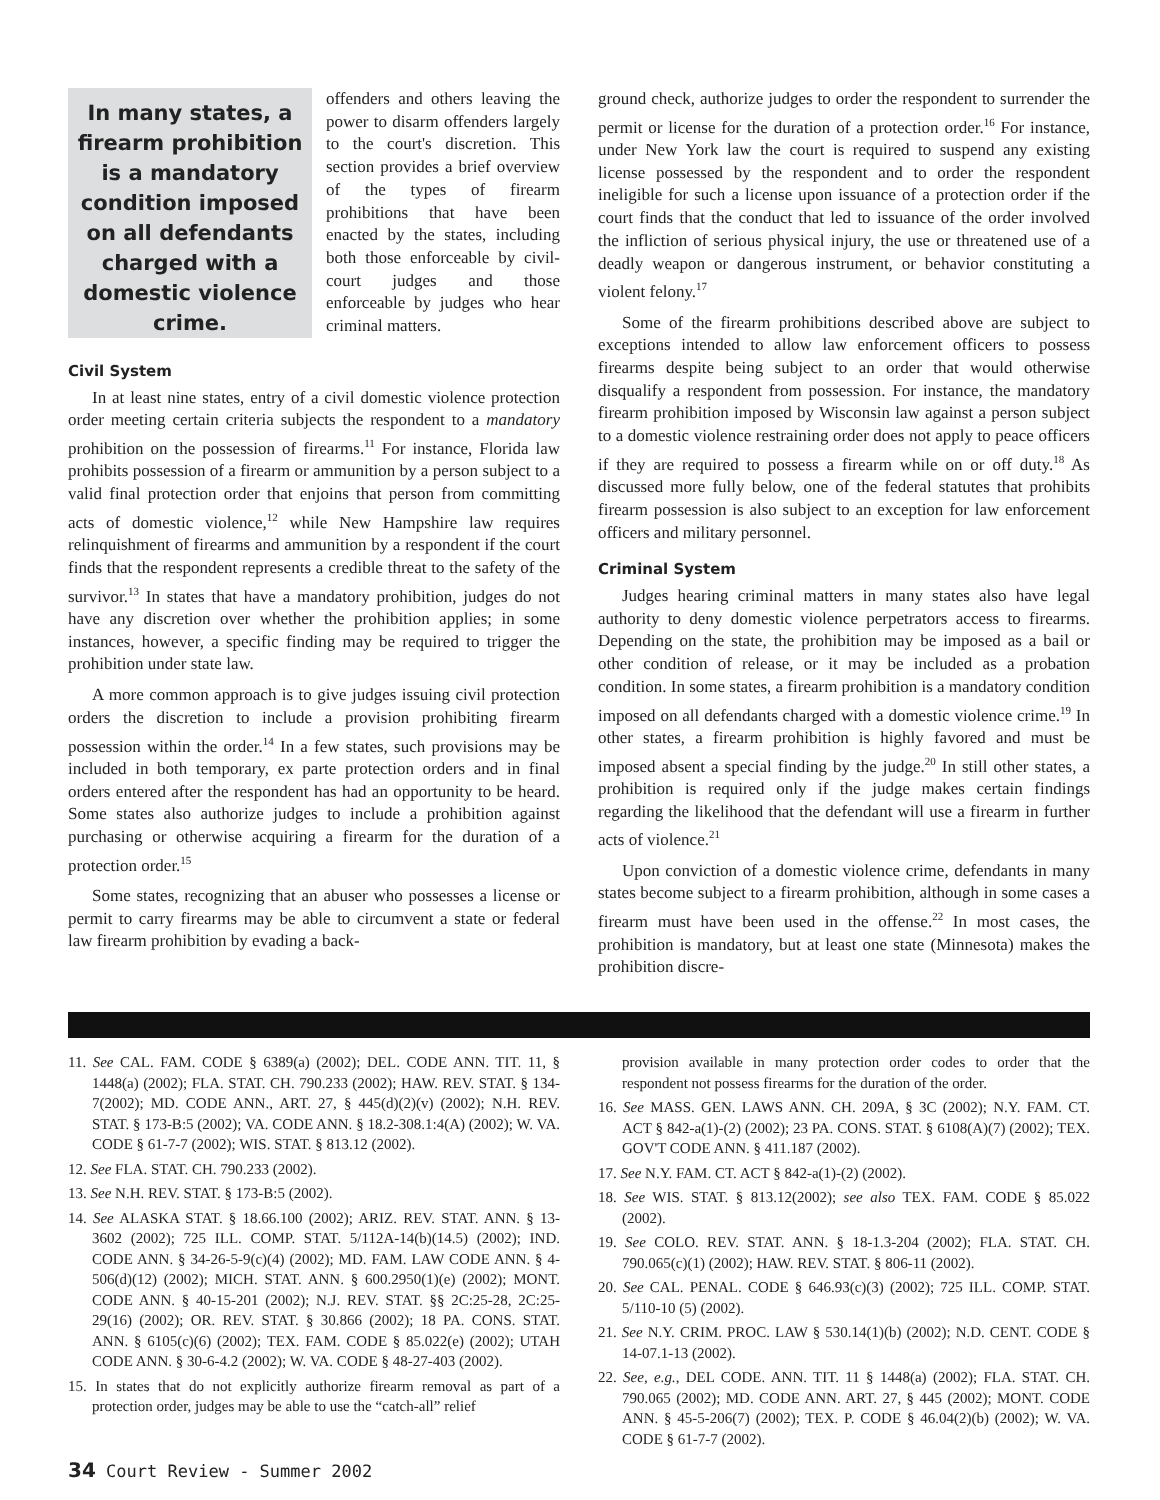In many states, a firearm prohibition is a mandatory condition imposed on all defendants charged with a domestic violence crime.
offenders and others leaving the power to disarm offenders largely to the court's discretion. This section provides a brief overview of the types of firearm prohibitions that have been enacted by the states, including both those enforceable by civil-court judges and those enforceable by judges who hear criminal matters.
Civil System
In at least nine states, entry of a civil domestic violence protection order meeting certain criteria subjects the respondent to a mandatory prohibition on the possession of firearms.<sup>11</sup> For instance, Florida law prohibits possession of a firearm or ammunition by a person subject to a valid final protection order that enjoins that person from committing acts of domestic violence,<sup>12</sup> while New Hampshire law requires relinquishment of firearms and ammunition by a respondent if the court finds that the respondent represents a credible threat to the safety of the survivor.<sup>13</sup> In states that have a mandatory prohibition, judges do not have any discretion over whether the prohibition applies; in some instances, however, a specific finding may be required to trigger the prohibition under state law.
A more common approach is to give judges issuing civil protection orders the discretion to include a provision prohibiting firearm possession within the order.<sup>14</sup> In a few states, such provisions may be included in both temporary, ex parte protection orders and in final orders entered after the respondent has had an opportunity to be heard. Some states also authorize judges to include a prohibition against purchasing or otherwise acquiring a firearm for the duration of a protection order.<sup>15</sup>
Some states, recognizing that an abuser who possesses a license or permit to carry firearms may be able to circumvent a state or federal law firearm prohibition by evading a back-
ground check, authorize judges to order the respondent to surrender the permit or license for the duration of a protection order.<sup>16</sup> For instance, under New York law the court is required to suspend any existing license possessed by the respondent and to order the respondent ineligible for such a license upon issuance of a protection order if the court finds that the conduct that led to issuance of the order involved the infliction of serious physical injury, the use or threatened use of a deadly weapon or dangerous instrument, or behavior constituting a violent felony.<sup>17</sup>
Some of the firearm prohibitions described above are subject to exceptions intended to allow law enforcement officers to possess firearms despite being subject to an order that would otherwise disqualify a respondent from possession. For instance, the mandatory firearm prohibition imposed by Wisconsin law against a person subject to a domestic violence restraining order does not apply to peace officers if they are required to possess a firearm while on or off duty.<sup>18</sup> As discussed more fully below, one of the federal statutes that prohibits firearm possession is also subject to an exception for law enforcement officers and military personnel.
Criminal System
Judges hearing criminal matters in many states also have legal authority to deny domestic violence perpetrators access to firearms. Depending on the state, the prohibition may be imposed as a bail or other condition of release, or it may be included as a probation condition. In some states, a firearm prohibition is a mandatory condition imposed on all defendants charged with a domestic violence crime.<sup>19</sup> In other states, a firearm prohibition is highly favored and must be imposed absent a special finding by the judge.<sup>20</sup> In still other states, a prohibition is required only if the judge makes certain findings regarding the likelihood that the defendant will use a firearm in further acts of violence.<sup>21</sup>
Upon conviction of a domestic violence crime, defendants in many states become subject to a firearm prohibition, although in some cases a firearm must have been used in the offense.<sup>22</sup> In most cases, the prohibition is mandatory, but at least one state (Minnesota) makes the prohibition discre-
11. See CAL. FAM. CODE § 6389(a) (2002); DEL. CODE ANN. TIT. 11, § 1448(a) (2002); FLA. STAT. CH. 790.233 (2002); HAW. REV. STAT. § 134-7(2002); MD. CODE ANN., ART. 27, § 445(d)(2)(v) (2002); N.H. REV. STAT. § 173-B:5 (2002); VA. CODE ANN. § 18.2-308.1:4(A) (2002); W. VA. CODE § 61-7-7 (2002); WIS. STAT. § 813.12 (2002).
12. See FLA. STAT. CH. 790.233 (2002).
13. See N.H. REV. STAT. § 173-B:5 (2002).
14. See ALASKA STAT. § 18.66.100 (2002); ARIZ. REV. STAT. ANN. § 13-3602 (2002); 725 ILL. COMP. STAT. 5/112A-14(b)(14.5) (2002); IND. CODE ANN. § 34-26-5-9(c)(4) (2002); MD. FAM. LAW CODE ANN. § 4-506(d)(12) (2002); MICH. STAT. ANN. § 600.2950(1)(e) (2002); MONT. CODE ANN. § 40-15-201 (2002); N.J. REV. STAT. §§ 2C:25-28, 2C:25-29(16) (2002); OR. REV. STAT. § 30.866 (2002); 18 PA. CONS. STAT. ANN. § 6105(c)(6) (2002); TEX. FAM. CODE § 85.022(e) (2002); UTAH CODE ANN. § 30-6-4.2 (2002); W. VA. CODE § 48-27-403 (2002).
15. In states that do not explicitly authorize firearm removal as part of a protection order, judges may be able to use the “catch-all” relief
provision available in many protection order codes to order that the respondent not possess firearms for the duration of the order.
16. See MASS. GEN. LAWS ANN. CH. 209A, § 3C (2002); N.Y. FAM. CT. ACT § 842-a(1)-(2) (2002); 23 PA. CONS. STAT. § 6108(A)(7) (2002); TEX. GOV'T CODE ANN. § 411.187 (2002).
17. See N.Y. FAM. CT. ACT § 842-a(1)-(2) (2002).
18. See WIS. STAT. § 813.12(2002); see also TEX. FAM. CODE § 85.022 (2002).
19. See COLO. REV. STAT. ANN. § 18-1.3-204 (2002); FLA. STAT. CH. 790.065(c)(1) (2002); HAW. REV. STAT. § 806-11 (2002).
20. See CAL. PENAL. CODE § 646.93(c)(3) (2002); 725 ILL. COMP. STAT. 5/110-10 (5) (2002).
21. See N.Y. CRIM. PROC. LAW § 530.14(1)(b) (2002); N.D. CENT. CODE § 14-07.1-13 (2002).
22. See, e.g., DEL CODE. ANN. TIT. 11 § 1448(a) (2002); FLA. STAT. CH. 790.065 (2002); MD. CODE ANN. ART. 27, § 445 (2002); MONT. CODE ANN. § 45-5-206(7) (2002); TEX. P. CODE § 46.04(2)(b) (2002); W. VA. CODE § 61-7-7 (2002).
34 Court Review - Summer 2002